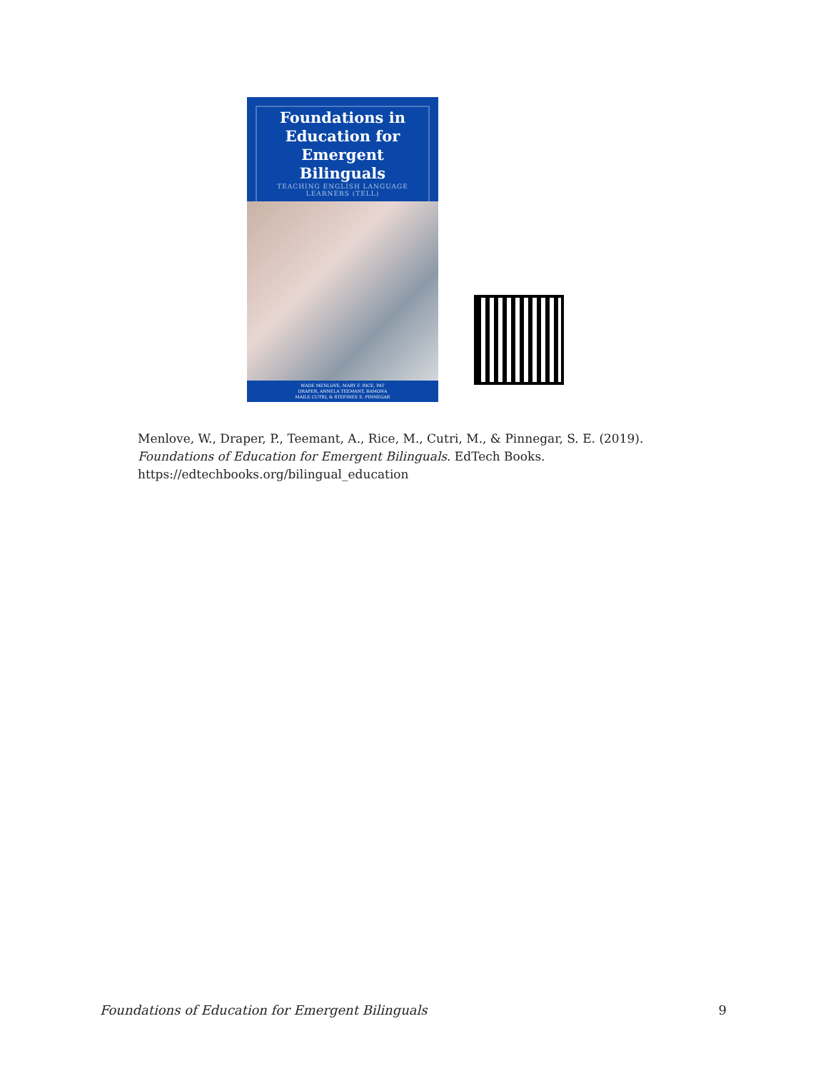Foundations in
Education for
Emergent Bilinguals
TEACHING ENGLISH LANGUAGE
LEARNERS (TELL)
WADE MENLOVE, MARY F. RICE, PAT
DRAPER, ANNELA TEEMANT, RAMONA
MAILE CUTRI, & STEFINEE E. PINNEGAR
Menlove, W., Draper, P., Teemant, A., Rice, M., Cutri, M., & Pinnegar, S. E. (2019). Foundations of Education for Emergent Bilinguals. EdTech Books. https://edtechbooks.org/bilingual_education
Foundations of Education for Emergent Bilinguals 9